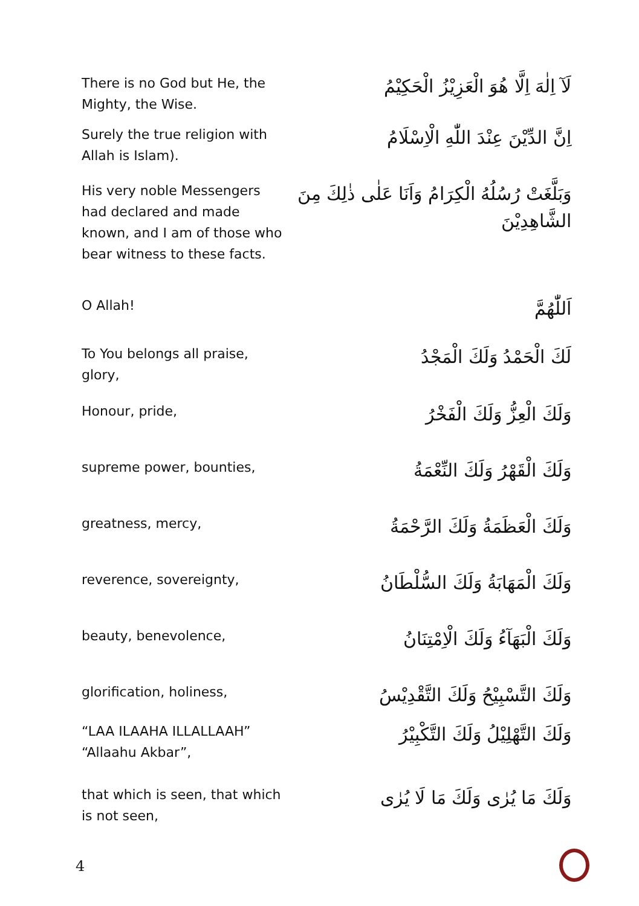There is no God but He, the Mighty, the Wise.
لَآ اِلٰهَ اِلَّا هُوَ الْعَزِيْزُ الْحَكِيْمُ
Surely the true religion with Allah is Islam).
اِنَّ الدِّيْنَ عِنْدَ اللّٰهِ الْاِسْلَامُ
His very noble Messengers had declared and made known, and I am of those who bear witness to these facts.
وَبَلَّغَتْ رُسُلُهُ الْكِرَامُ وَاَنَا عَلٰى ذٰلِكَ مِنَ الشَّاهِدِيْنَ
O Allah!
اَللّٰهُمَّ
To You belongs all praise, glory,
لَكَ الْحَمْدُ وَلَكَ الْمَجْدُ
Honour, pride,
وَلَكَ الْعِزُّ وَلَكَ الْفَخْرُ
supreme power, bounties,
وَلَكَ الْقَهْرُ وَلَكَ النِّعْمَةُ
greatness, mercy,
وَلَكَ الْعَظَمَةُ وَلَكَ الرَّحْمَةُ
reverence, sovereignty,
وَلَكَ الْمَهَابَةُ وَلَكَ السُّلْطَانُ
beauty, benevolence,
وَلَكَ الْبَهَآءُ وَلَكَ الْاِمْتِنَانُ
glorification, holiness,
وَلَكَ التَّسْبِيْحُ وَلَكَ التَّقْدِيْسُ
“LAA ILAAHA ILLALLAAH”
“Allaahu Akbar”,
وَلَكَ التَّهْلِيْلُ وَلَكَ التَّكْبِيْرُ
that which is seen, that which is not seen,
وَلَكَ مَا يُرٰى وَلَكَ مَا لَا يُرٰى
4